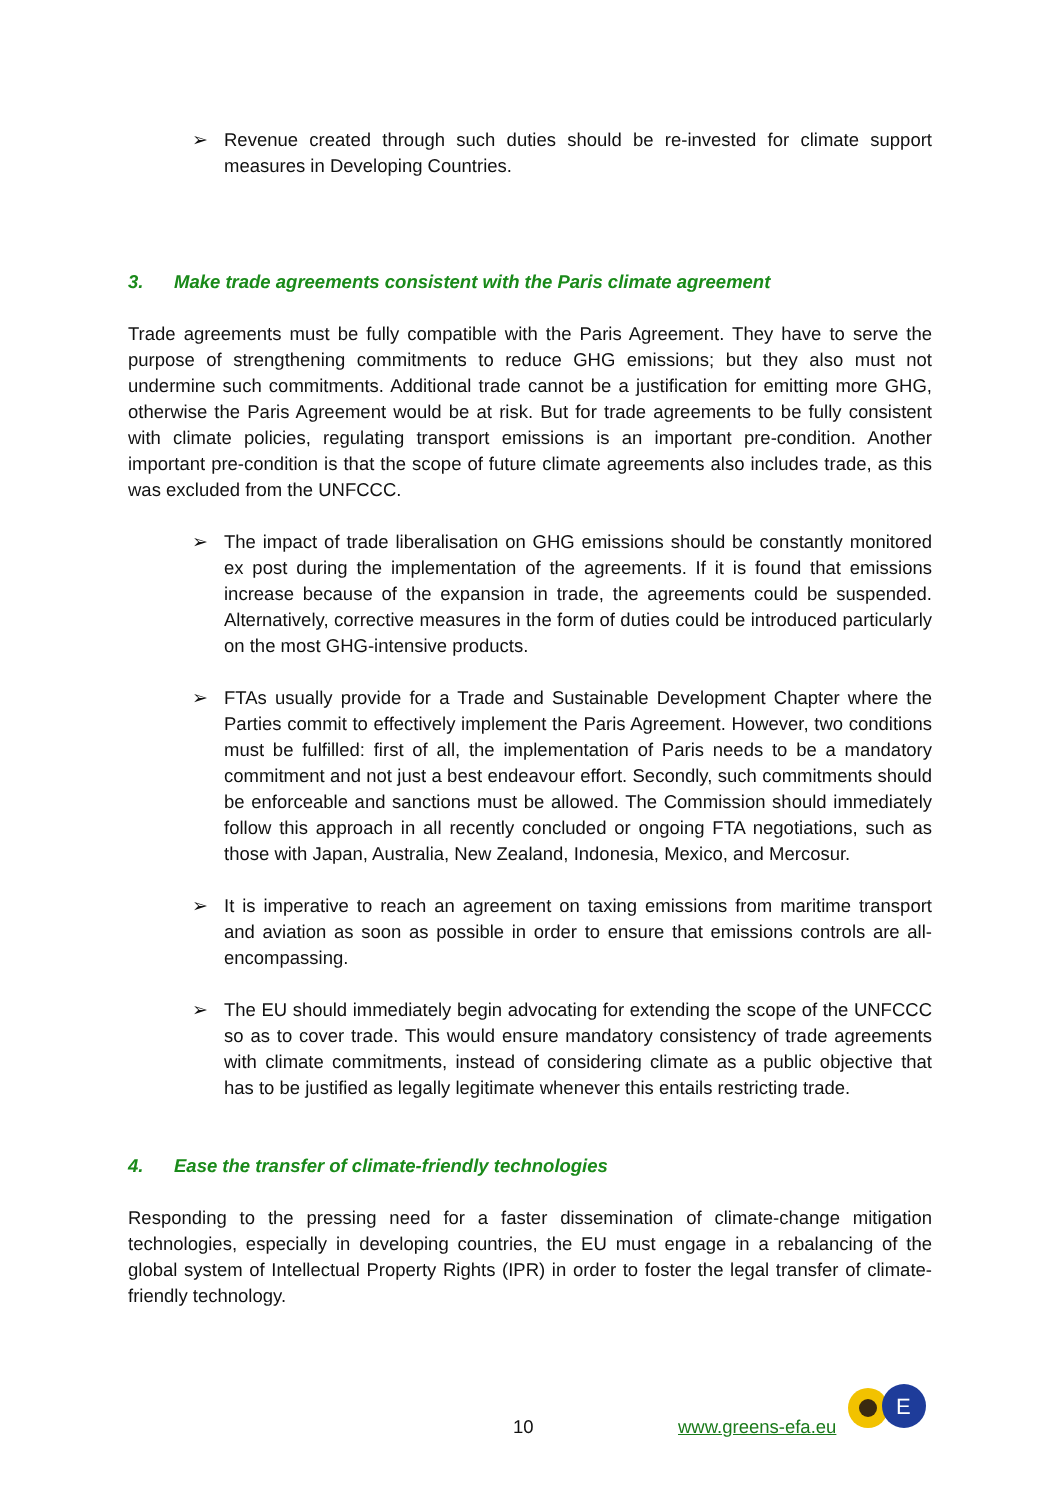➢ Revenue created through such duties should be re-invested for climate support measures in Developing Countries.
3. Make trade agreements consistent with the Paris climate agreement
Trade agreements must be fully compatible with the Paris Agreement. They have to serve the purpose of strengthening commitments to reduce GHG emissions; but they also must not undermine such commitments. Additional trade cannot be a justification for emitting more GHG, otherwise the Paris Agreement would be at risk. But for trade agreements to be fully consistent with climate policies, regulating transport emissions is an important pre-condition. Another important pre-condition is that the scope of future climate agreements also includes trade, as this was excluded from the UNFCCC.
➢ The impact of trade liberalisation on GHG emissions should be constantly monitored ex post during the implementation of the agreements. If it is found that emissions increase because of the expansion in trade, the agreements could be suspended. Alternatively, corrective measures in the form of duties could be introduced particularly on the most GHG-intensive products.
➢ FTAs usually provide for a Trade and Sustainable Development Chapter where the Parties commit to effectively implement the Paris Agreement. However, two conditions must be fulfilled: first of all, the implementation of Paris needs to be a mandatory commitment and not just a best endeavour effort. Secondly, such commitments should be enforceable and sanctions must be allowed. The Commission should immediately follow this approach in all recently concluded or ongoing FTA negotiations, such as those with Japan, Australia, New Zealand, Indonesia, Mexico, and Mercosur.
➢ It is imperative to reach an agreement on taxing emissions from maritime transport and aviation as soon as possible in order to ensure that emissions controls are all-encompassing.
➢ The EU should immediately begin advocating for extending the scope of the UNFCCC so as to cover trade. This would ensure mandatory consistency of trade agreements with climate commitments, instead of considering climate as a public objective that has to be justified as legally legitimate whenever this entails restricting trade.
4. Ease the transfer of climate-friendly technologies
Responding to the pressing need for a faster dissemination of climate-change mitigation technologies, especially in developing countries, the EU must engage in a rebalancing of the global system of Intellectual Property Rights (IPR) in order to foster the legal transfer of climate-friendly technology.
10 www.greens-efa.eu
E